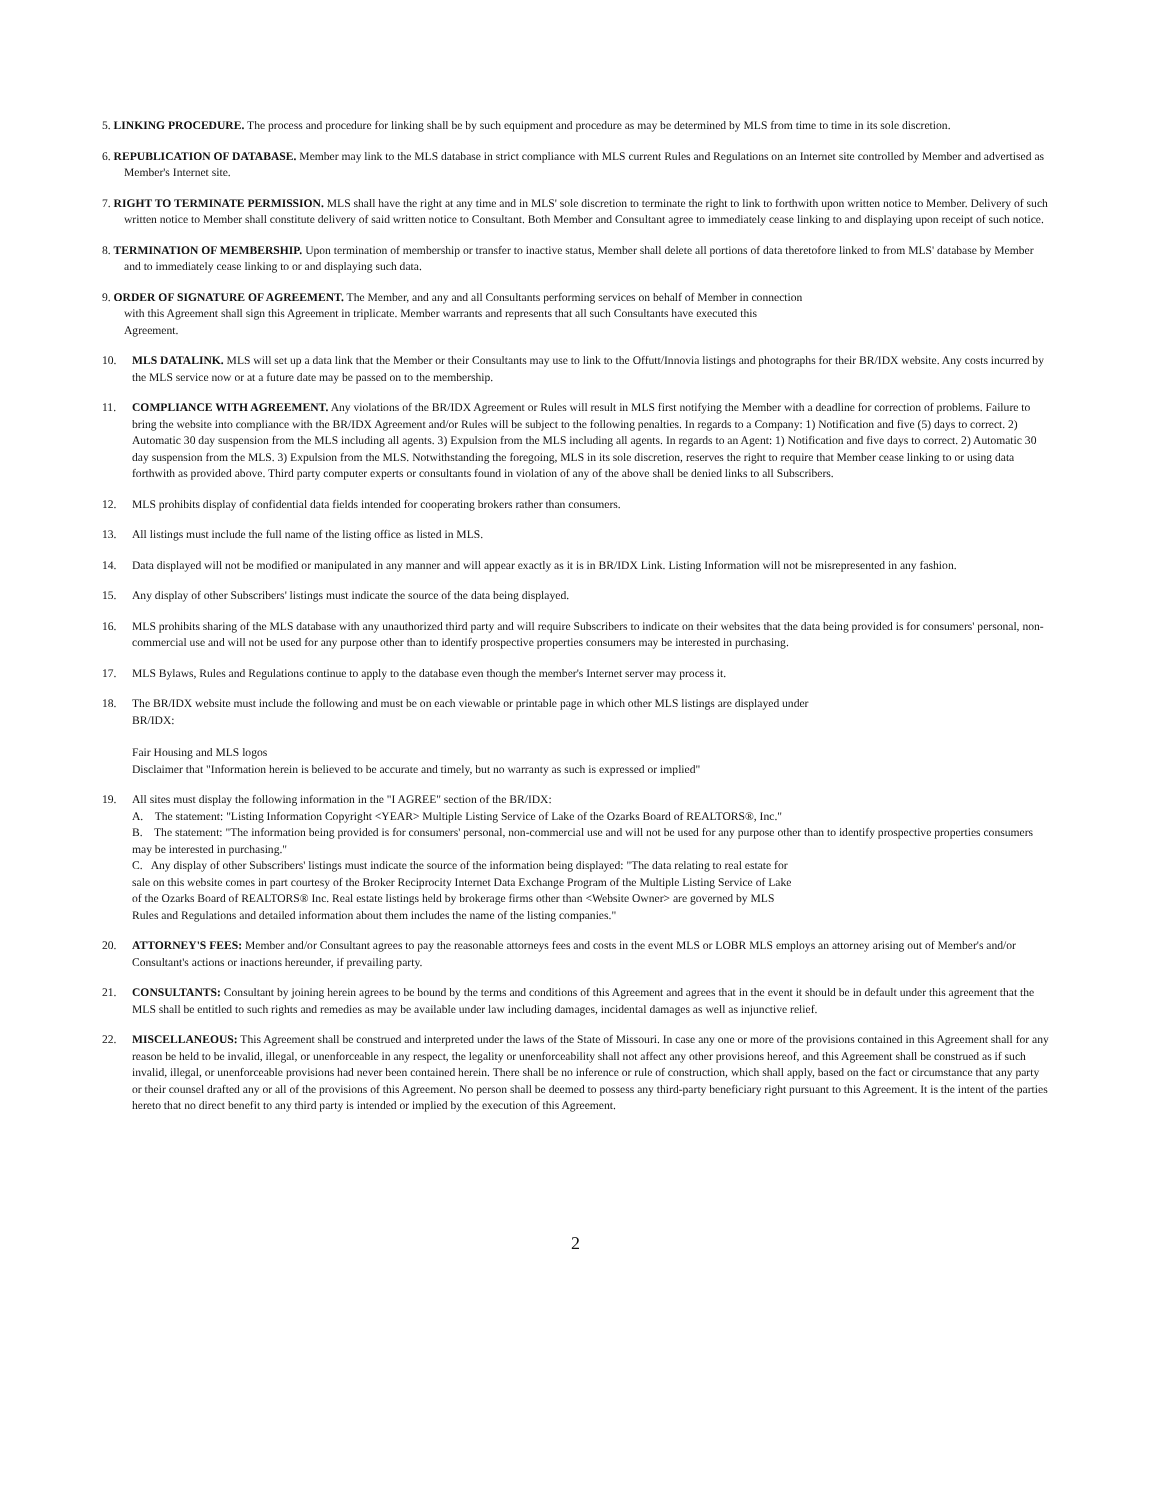5. LINKING PROCEDURE. The process and procedure for linking shall be by such equipment and procedure as may be determined by MLS from time to time in its sole discretion.
6. REPUBLICATION OF DATABASE. Member may link to the MLS database in strict compliance with MLS current Rules and Regulations on an Internet site controlled by Member and advertised as Member's Internet site.
7. RIGHT TO TERMINATE PERMISSION. MLS shall have the right at any time and in MLS' sole discretion to terminate the right to link to forthwith upon written notice to Member. Delivery of such written notice to Member shall constitute delivery of said written notice to Consultant. Both Member and Consultant agree to immediately cease linking to and displaying upon receipt of such notice.
8. TERMINATION OF MEMBERSHIP. Upon termination of membership or transfer to inactive status, Member shall delete all portions of data theretofore linked to from MLS' database by Member and to immediately cease linking to or and displaying such data.
9. ORDER OF SIGNATURE OF AGREEMENT. The Member, and any and all Consultants performing services on behalf of Member in connection with this Agreement shall sign this Agreement in triplicate. Member warrants and represents that all such Consultants have executed this Agreement.
10. MLS DATALINK. MLS will set up a data link that the Member or their Consultants may use to link to the Offutt/Innovia listings and photographs for their BR/IDX website. Any costs incurred by the MLS service now or at a future date may be passed on to the membership.
11. COMPLIANCE WITH AGREEMENT. Any violations of the BR/IDX Agreement or Rules will result in MLS first notifying the Member with a deadline for correction of problems. Failure to bring the website into compliance with the BR/IDX Agreement and/or Rules will be subject to the following penalties. In regards to a Company: 1) Notification and five (5) days to correct. 2) Automatic 30 day suspension from the MLS including all agents. 3) Expulsion from the MLS including all agents. In regards to an Agent: 1) Notification and five days to correct. 2) Automatic 30 day suspension from the MLS. 3) Expulsion from the MLS. Notwithstanding the foregoing, MLS in its sole discretion, reserves the right to require that Member cease linking to or using data forthwith as provided above. Third party computer experts or consultants found in violation of any of the above shall be denied links to all Subscribers.
12. MLS prohibits display of confidential data fields intended for cooperating brokers rather than consumers.
13. All listings must include the full name of the listing office as listed in MLS.
14. Data displayed will not be modified or manipulated in any manner and will appear exactly as it is in BR/IDX Link. Listing Information will not be misrepresented in any fashion.
15. Any display of other Subscribers' listings must indicate the source of the data being displayed.
16. MLS prohibits sharing of the MLS database with any unauthorized third party and will require Subscribers to indicate on their websites that the data being provided is for consumers' personal, non-commercial use and will not be used for any purpose other than to identify prospective properties consumers may be interested in purchasing.
17. MLS Bylaws, Rules and Regulations continue to apply to the database even though the member's Internet server may process it.
18. The BR/IDX website must include the following and must be on each viewable or printable page in which other MLS listings are displayed under BR/IDX:
Fair Housing and MLS logos
Disclaimer that "Information herein is believed to be accurate and timely, but no warranty as such is expressed or implied"
19. All sites must display the following information in the "I AGREE" section of the BR/IDX:
A. The statement: "Listing Information Copyright <YEAR> Multiple Listing Service of Lake of the Ozarks Board of REALTORS®, Inc."
B. The statement: "The information being provided is for consumers' personal, non-commercial use and will not be used for any purpose other than to identify prospective properties consumers may be interested in purchasing."
C. Any display of other Subscribers' listings must indicate the source of the information being displayed: "The data relating to real estate for sale on this website comes in part courtesy of the Broker Reciprocity Internet Data Exchange Program of the Multiple Listing Service of Lake of the Ozarks Board of REALTORS® Inc. Real estate listings held by brokerage firms other than <Website Owner> are governed by MLS Rules and Regulations and detailed information about them includes the name of the listing companies."
20. ATTORNEY'S FEES: Member and/or Consultant agrees to pay the reasonable attorneys fees and costs in the event MLS or LOBR MLS employs an attorney arising out of Member's and/or Consultant's actions or inactions hereunder, if prevailing party.
21. CONSULTANTS: Consultant by joining herein agrees to be bound by the terms and conditions of this Agreement and agrees that in the event it should be in default under this agreement that the MLS shall be entitled to such rights and remedies as may be available under law including damages, incidental damages as well as injunctive relief.
22. MISCELLANEOUS: This Agreement shall be construed and interpreted under the laws of the State of Missouri. In case any one or more of the provisions contained in this Agreement shall for any reason be held to be invalid, illegal, or unenforceable in any respect, the legality or unenforceability shall not affect any other provisions hereof, and this Agreement shall be construed as if such invalid, illegal, or unenforceable provisions had never been contained herein. There shall be no inference or rule of construction, which shall apply, based on the fact or circumstance that any party or their counsel drafted any or all of the provisions of this Agreement. No person shall be deemed to possess any third-party beneficiary right pursuant to this Agreement. It is the intent of the parties hereto that no direct benefit to any third party is intended or implied by the execution of this Agreement.
2